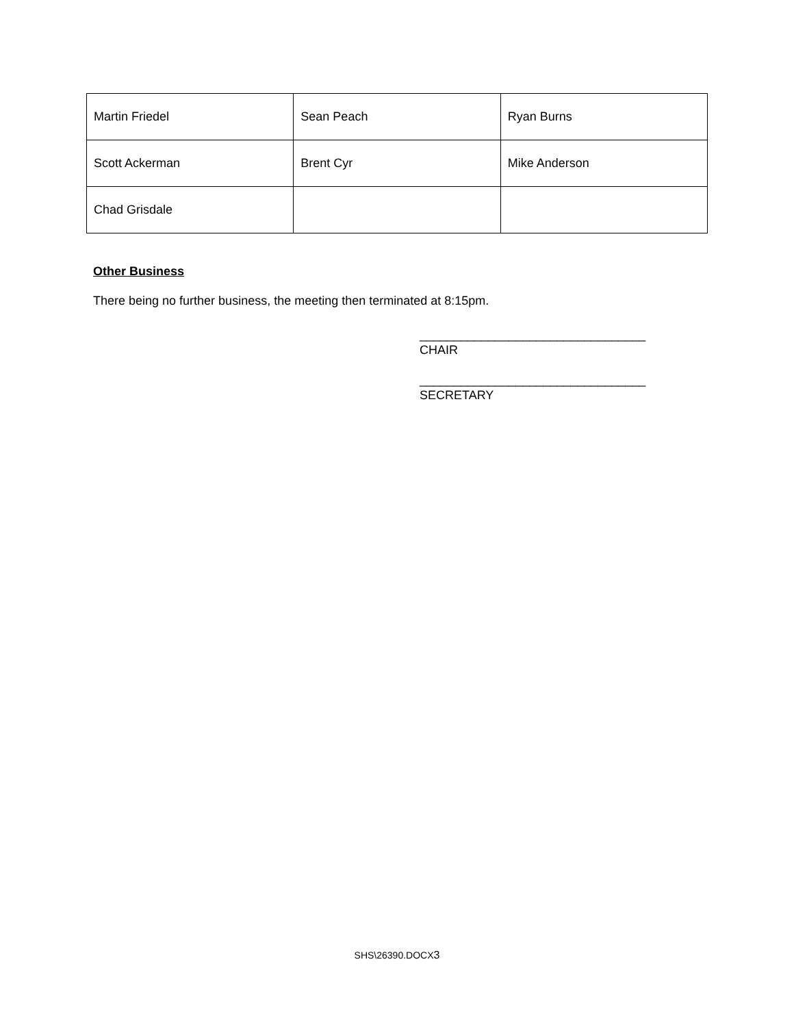| Martin Friedel | Sean Peach | Ryan Burns |
| Scott Ackerman | Brent Cyr | Mike Anderson |
| Chad Grisdale | | |
Other Business
There being no further business, the meeting then terminated at 8:15pm.
_________________________________
CHAIR
_________________________________
SECRETARY
SHS\26390.DOCX3